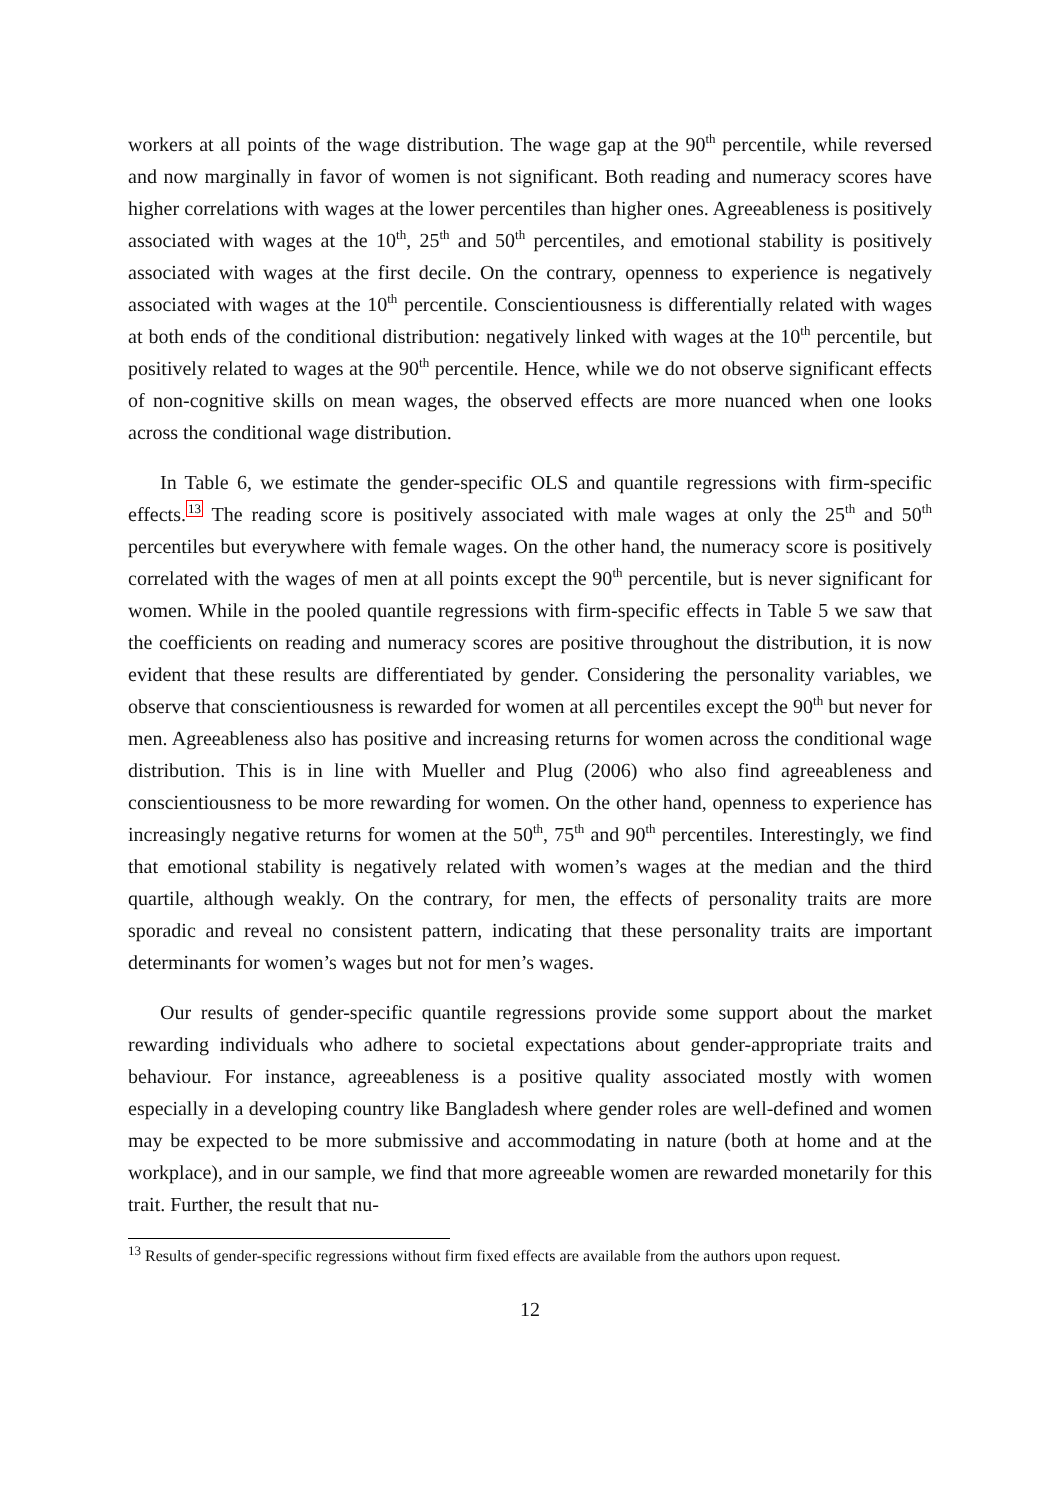workers at all points of the wage distribution. The wage gap at the 90<sup>th</sup> percentile, while reversed and now marginally in favor of women is not significant. Both reading and numeracy scores have higher correlations with wages at the lower percentiles than higher ones. Agreeableness is positively associated with wages at the 10<sup>th</sup>, 25<sup>th</sup> and 50<sup>th</sup> percentiles, and emotional stability is positively associated with wages at the first decile. On the contrary, openness to experience is negatively associated with wages at the 10<sup>th</sup> percentile. Conscientiousness is differentially related with wages at both ends of the conditional distribution: negatively linked with wages at the 10<sup>th</sup> percentile, but positively related to wages at the 90<sup>th</sup> percentile. Hence, while we do not observe significant effects of non-cognitive skills on mean wages, the observed effects are more nuanced when one looks across the conditional wage distribution.
In Table 6, we estimate the gender-specific OLS and quantile regressions with firm-specific effects.<sup>13</sup> The reading score is positively associated with male wages at only the 25<sup>th</sup> and 50<sup>th</sup> percentiles but everywhere with female wages. On the other hand, the numeracy score is positively correlated with the wages of men at all points except the 90<sup>th</sup> percentile, but is never significant for women. While in the pooled quantile regressions with firm-specific effects in Table 5 we saw that the coefficients on reading and numeracy scores are positive throughout the distribution, it is now evident that these results are differentiated by gender. Considering the personality variables, we observe that conscientiousness is rewarded for women at all percentiles except the 90<sup>th</sup> but never for men. Agreeableness also has positive and increasing returns for women across the conditional wage distribution. This is in line with Mueller and Plug (2006) who also find agreeableness and conscientiousness to be more rewarding for women. On the other hand, openness to experience has increasingly negative returns for women at the 50<sup>th</sup>, 75<sup>th</sup> and 90<sup>th</sup> percentiles. Interestingly, we find that emotional stability is negatively related with women’s wages at the median and the third quartile, although weakly. On the contrary, for men, the effects of personality traits are more sporadic and reveal no consistent pattern, indicating that these personality traits are important determinants for women’s wages but not for men’s wages.
Our results of gender-specific quantile regressions provide some support about the market rewarding individuals who adhere to societal expectations about gender-appropriate traits and behaviour. For instance, agreeableness is a positive quality associated mostly with women especially in a developing country like Bangladesh where gender roles are well-defined and women may be expected to be more submissive and accommodating in nature (both at home and at the workplace), and in our sample, we find that more agreeable women are rewarded monetarily for this trait. Further, the result that nu-
<sup>13</sup> Results of gender-specific regressions without firm fixed effects are available from the authors upon request.
12